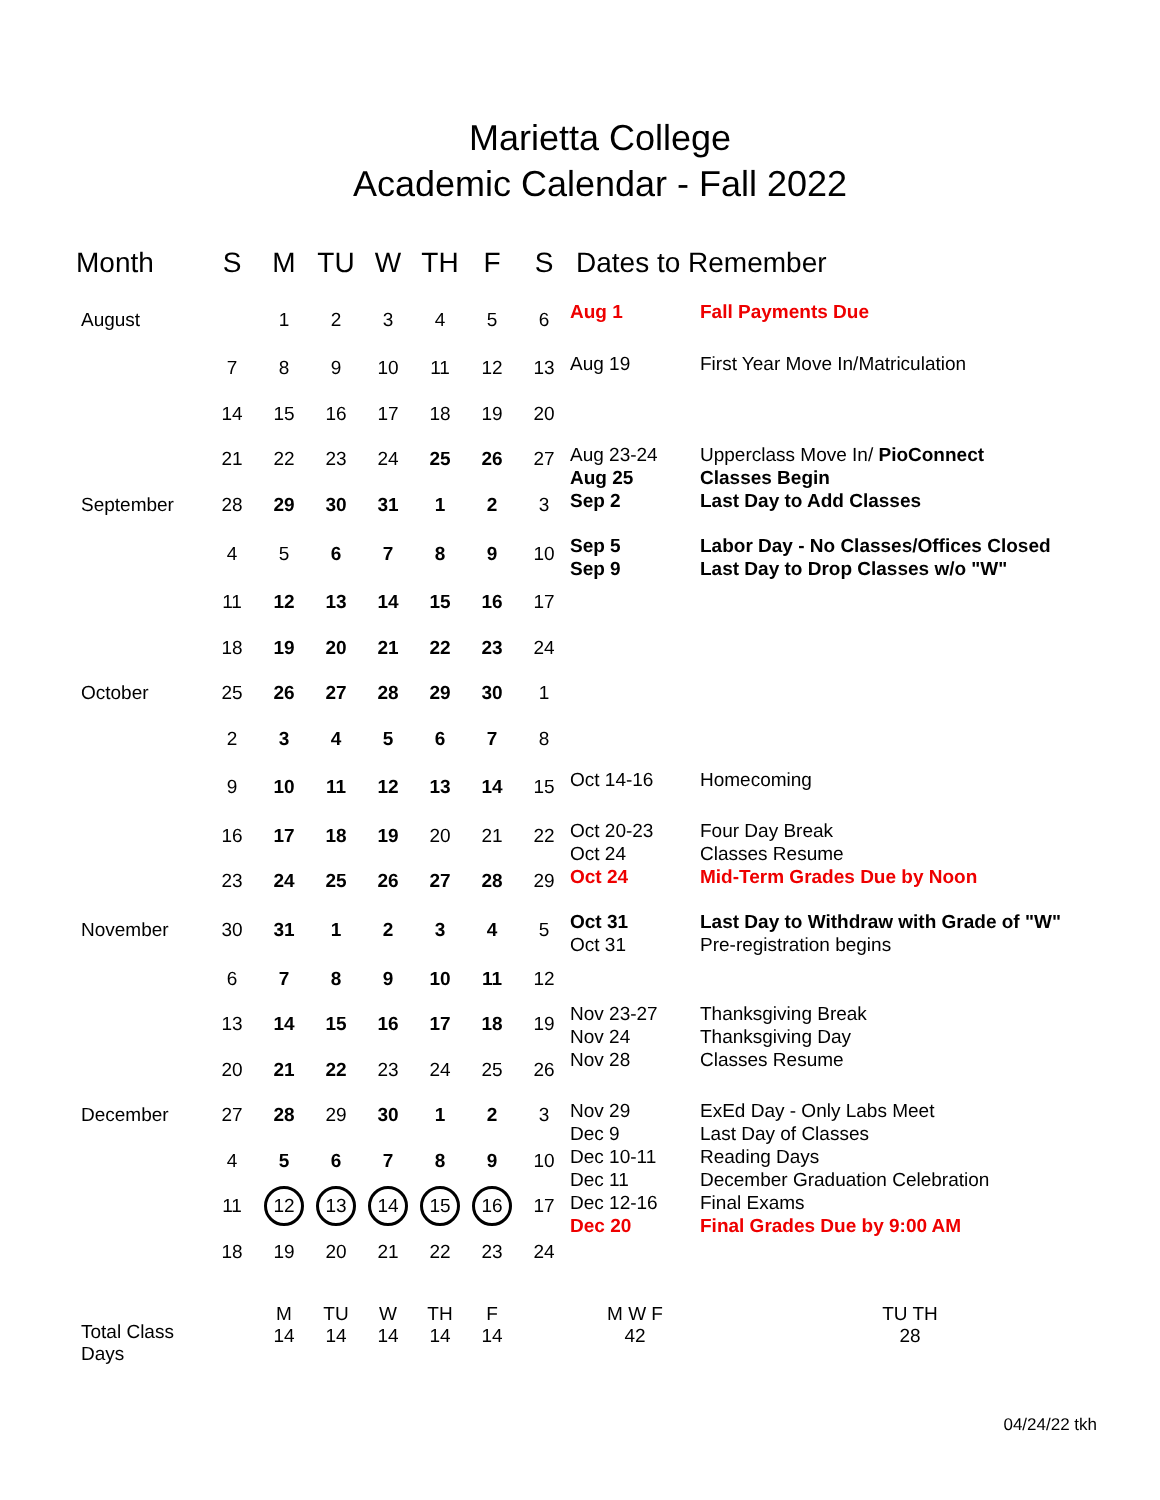Marietta College
Academic Calendar - Fall 2022
| Month | S | M | TU | W | TH | F | S | Dates to Remember | |
| --- | --- | --- | --- | --- | --- | --- | --- | --- | --- |
| August | | 1 | 2 | 3 | 4 | 5 | 6 | Aug 1 | Fall Payments Due |
| | 7 | 8 | 9 | 10 | 11 | 12 | 13 | Aug 19 | First Year Move In/Matriculation |
| | 14 | 15 | 16 | 17 | 18 | 19 | 20 | | |
| | 21 | 22 | 23 | 24 | 25 | 26 | 27 | Aug 23-24 Aug 25 Sep 2 | Upperclass Move In/ PioConnect Classes Begin Last Day to Add Classes |
| September | 28 | 29 | 30 | 31 | 1 | 2 | 3 | | |
| | 4 | 5 | 6 | 7 | 8 | 9 | 10 | Sep 5 Sep 9 | Labor Day - No Classes/Offices Closed Last Day to Drop Classes w/o "W" |
| | 11 | 12 | 13 | 14 | 15 | 16 | 17 | | |
| | 18 | 19 | 20 | 21 | 22 | 23 | 24 | | |
| October | 25 | 26 | 27 | 28 | 29 | 30 | 1 | | |
| | 2 | 3 | 4 | 5 | 6 | 7 | 8 | | |
| | 9 | 10 | 11 | 12 | 13 | 14 | 15 | Oct 14-16 | Homecoming |
| | 16 | 17 | 18 | 19 | 20 | 21 | 22 | Oct 20-23 Oct 24 Oct 24 | Four Day Break Classes Resume Mid-Term Grades Due by Noon |
| | 23 | 24 | 25 | 26 | 27 | 28 | 29 | | |
| November | 30 | 31 | 1 | 2 | 3 | 4 | 5 | Oct 31 Oct 31 | Last Day to Withdraw with Grade of "W" Pre-registration begins |
| | 6 | 7 | 8 | 9 | 10 | 11 | 12 | | |
| | 13 | 14 | 15 | 16 | 17 | 18 | 19 | Nov 23-27 Nov 24 Nov 28 | Thanksgiving Break Thanksgiving Day Classes Resume |
| | 20 | 21 | 22 | 23 | 24 | 25 | 26 | | |
| December | 27 | 28 | 29 | 30 | 1 | 2 | 3 | Nov 29 Dec 9 Dec 10-11 Dec 11 Dec 12-16 Dec 20 | ExEd Day - Only Labs Meet Last Day of Classes Reading Days December Graduation Celebration Final Exams Final Grades Due by 9:00 AM |
| | 4 | 5 | 6 | 7 | 8 | 9 | 10 | | |
| | 11 | 12 | 13 | 14 | 15 | 16 | 17 | | |
| | 18 | 19 | 20 | 21 | 22 | 23 | 24 | | |
| Total Class Days | | M 14 | TU 14 | W 14 | TH 14 | F 14 | | M W F 42 | TU TH 28 |
04/24/22 tkh